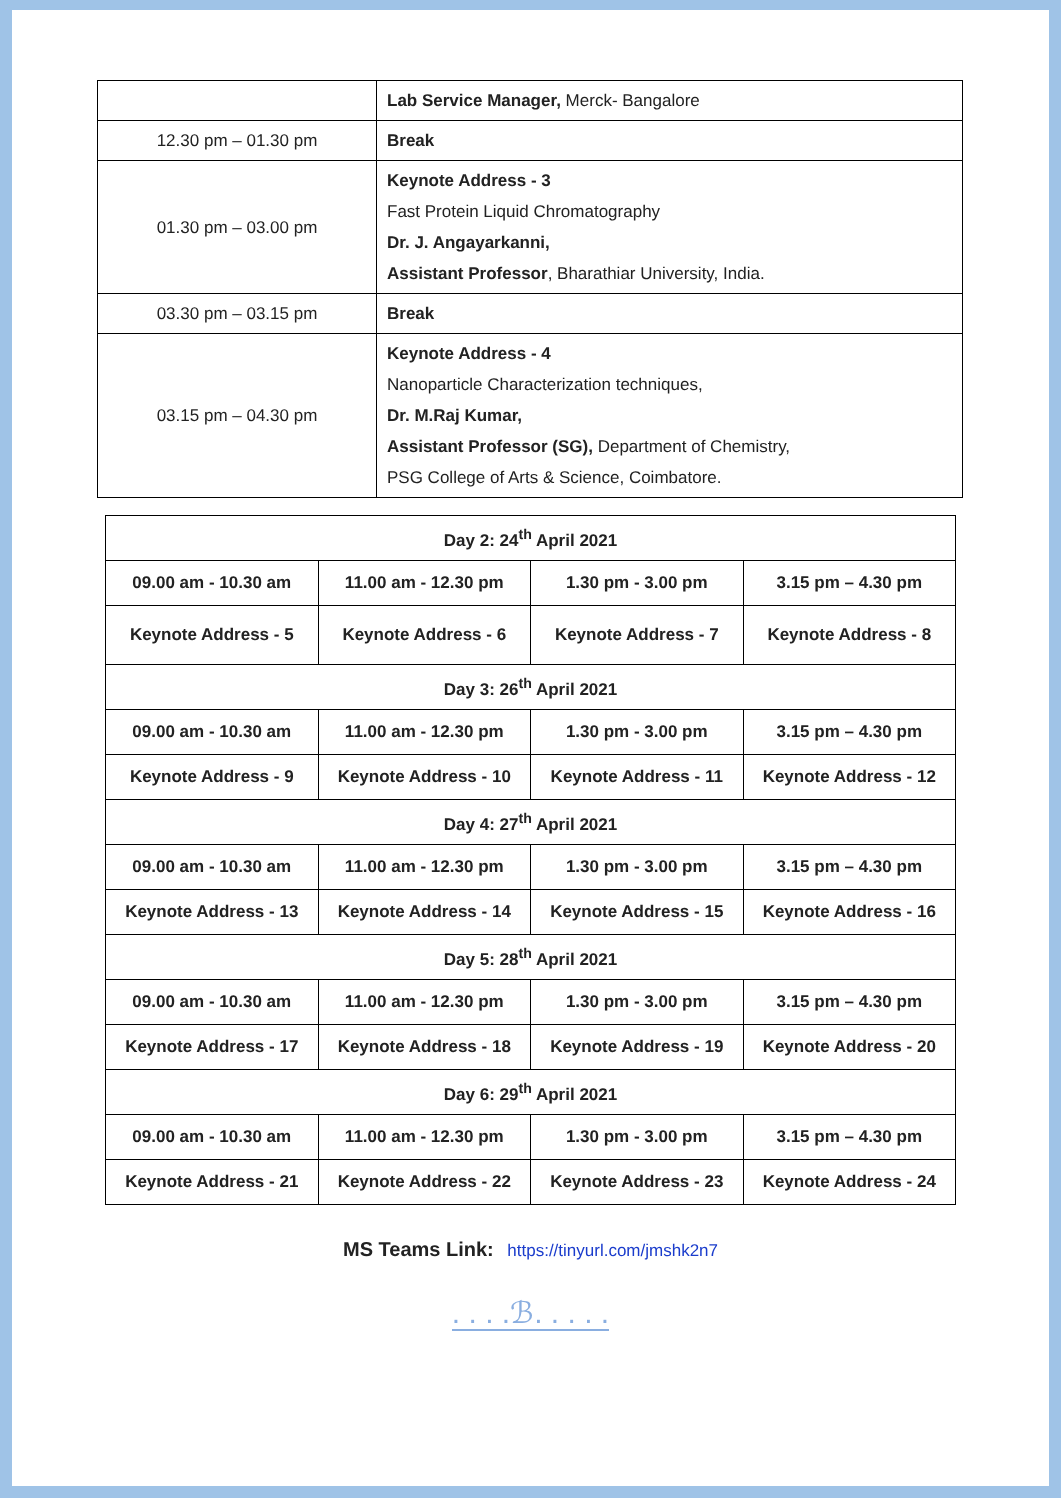| | Lab Service Manager, Merck- Bangalore |
| 12.30 pm – 01.30 pm | Break |
| 01.30 pm – 03.00 pm | Keynote Address - 3 Fast Protein Liquid Chromatography Dr. J. Angayarkanni, Assistant Professor , Bharathiar University, India. |
| 03.30 pm – 03.15 pm | Break |
| 03.15 pm – 04.30 pm | Keynote Address - 4 Nanoparticle Characterization techniques, Dr. M.Raj Kumar, Assistant Professor (SG), Department of Chemistry, PSG College of Arts & Science, Coimbatore. |
| Day 2: 24<sup>th</sup> April 2021 | | | |
| 09.00 am - 10.30 am | 11.00 am - 12.30 pm | 1.30 pm - 3.00 pm | 3.15 pm – 4.30 pm |
| Keynote Address - 5 | Keynote Address - 6 | Keynote Address - 7 | Keynote Address - 8 |
| Day 3: 26<sup>th</sup> April 2021 | | | |
| 09.00 am - 10.30 am | 11.00 am - 12.30 pm | 1.30 pm - 3.00 pm | 3.15 pm – 4.30 pm |
| Keynote Address - 9 | Keynote Address - 10 | Keynote Address - 11 | Keynote Address - 12 |
| Day 4: 27<sup>th</sup> April 2021 | | | |
| 09.00 am - 10.30 am | 11.00 am - 12.30 pm | 1.30 pm - 3.00 pm | 3.15 pm – 4.30 pm |
| Keynote Address - 13 | Keynote Address - 14 | Keynote Address - 15 | Keynote Address - 16 |
| Day 5: 28<sup>th</sup> April 2021 | | | |
| 09.00 am - 10.30 am | 11.00 am - 12.30 pm | 1.30 pm - 3.00 pm | 3.15 pm – 4.30 pm |
| Keynote Address - 17 | Keynote Address - 18 | Keynote Address - 19 | Keynote Address - 20 |
| Day 6: 29<sup>th</sup> April 2021 | | | |
| 09.00 am - 10.30 am | 11.00 am - 12.30 pm | 1.30 pm - 3.00 pm | 3.15 pm – 4.30 pm |
| Keynote Address - 21 | Keynote Address - 22 | Keynote Address - 23 | Keynote Address - 24 |
MS Teams Link: https://tinyurl.com/jmshk2n7
. . . .ℬ. . . . .